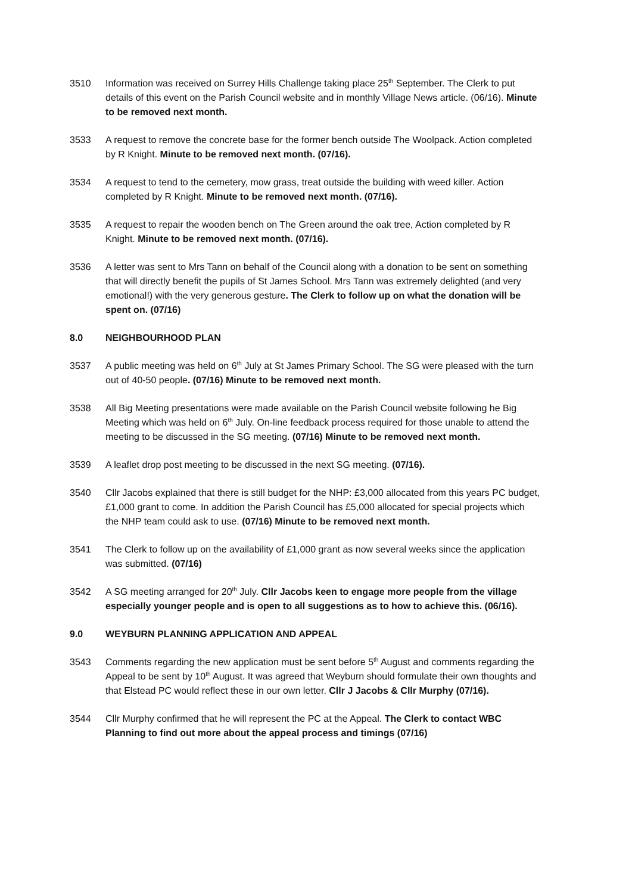3510 Information was received on Surrey Hills Challenge taking place 25<sup>th</sup> September. The Clerk to put details of this event on the Parish Council website and in monthly Village News article. (06/16). Minute to be removed next month.
3533 A request to remove the concrete base for the former bench outside The Woolpack. Action completed by R Knight. Minute to be removed next month. (07/16).
3534 A request to tend to the cemetery, mow grass, treat outside the building with weed killer. Action completed by R Knight. Minute to be removed next month. (07/16).
3535 A request to repair the wooden bench on The Green around the oak tree, Action completed by R Knight. Minute to be removed next month. (07/16).
3536 A letter was sent to Mrs Tann on behalf of the Council along with a donation to be sent on something that will directly benefit the pupils of St James School. Mrs Tann was extremely delighted (and very emotional!) with the very generous gesture. The Clerk to follow up on what the donation will be spent on. (07/16)
8.0 NEIGHBOURHOOD PLAN
3537 A public meeting was held on 6<sup>th</sup> July at St James Primary School. The SG were pleased with the turn out of 40-50 people. (07/16) Minute to be removed next month.
3538 All Big Meeting presentations were made available on the Parish Council website following he Big Meeting which was held on 6<sup>th</sup> July. On-line feedback process required for those unable to attend the meeting to be discussed in the SG meeting. (07/16) Minute to be removed next month.
3539 A leaflet drop post meeting to be discussed in the next SG meeting. (07/16).
3540 Cllr Jacobs explained that there is still budget for the NHP: £3,000 allocated from this years PC budget, £1,000 grant to come. In addition the Parish Council has £5,000 allocated for special projects which the NHP team could ask to use. (07/16) Minute to be removed next month.
3541 The Clerk to follow up on the availability of £1,000 grant as now several weeks since the application was submitted. (07/16)
3542 A SG meeting arranged for 20<sup>th</sup> July. Cllr Jacobs keen to engage more people from the village especially younger people and is open to all suggestions as to how to achieve this. (06/16).
9.0 WEYBURN PLANNING APPLICATION AND APPEAL
3543 Comments regarding the new application must be sent before 5<sup>th</sup> August and comments regarding the Appeal to be sent by 10<sup>th</sup> August. It was agreed that Weyburn should formulate their own thoughts and that Elstead PC would reflect these in our own letter. Cllr J Jacobs & Cllr Murphy (07/16).
3544 Cllr Murphy confirmed that he will represent the PC at the Appeal. The Clerk to contact WBC Planning to find out more about the appeal process and timings (07/16)